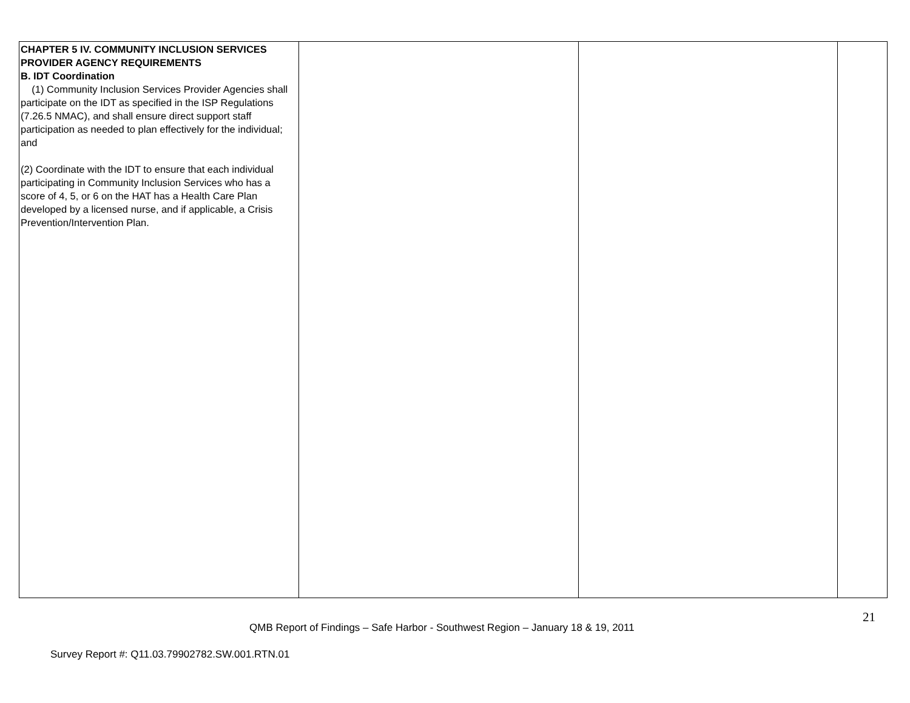| CHAPTER 5 IV. COMMUNITY INCLUSION SERVICES PROVIDER AGENCY REQUIREMENTS B. IDT Coordination (1) Community Inclusion Services Provider Agencies shall participate on the IDT as specified in the ISP Regulations (7.26.5 NMAC), and shall ensure direct support staff participation as needed to plan effectively for the individual; and (2) Coordinate with the IDT to ensure that each individual participating in Community Inclusion Services who has a score of 4, 5, or 6 on the HAT has a Health Care Plan developed by a licensed nurse, and if applicable, a Crisis Prevention/Intervention Plan. | | | |
21
QMB Report of Findings – Safe Harbor - Southwest Region – January 18 & 19, 2011
Survey Report #: Q11.03.79902782.SW.001.RTN.01